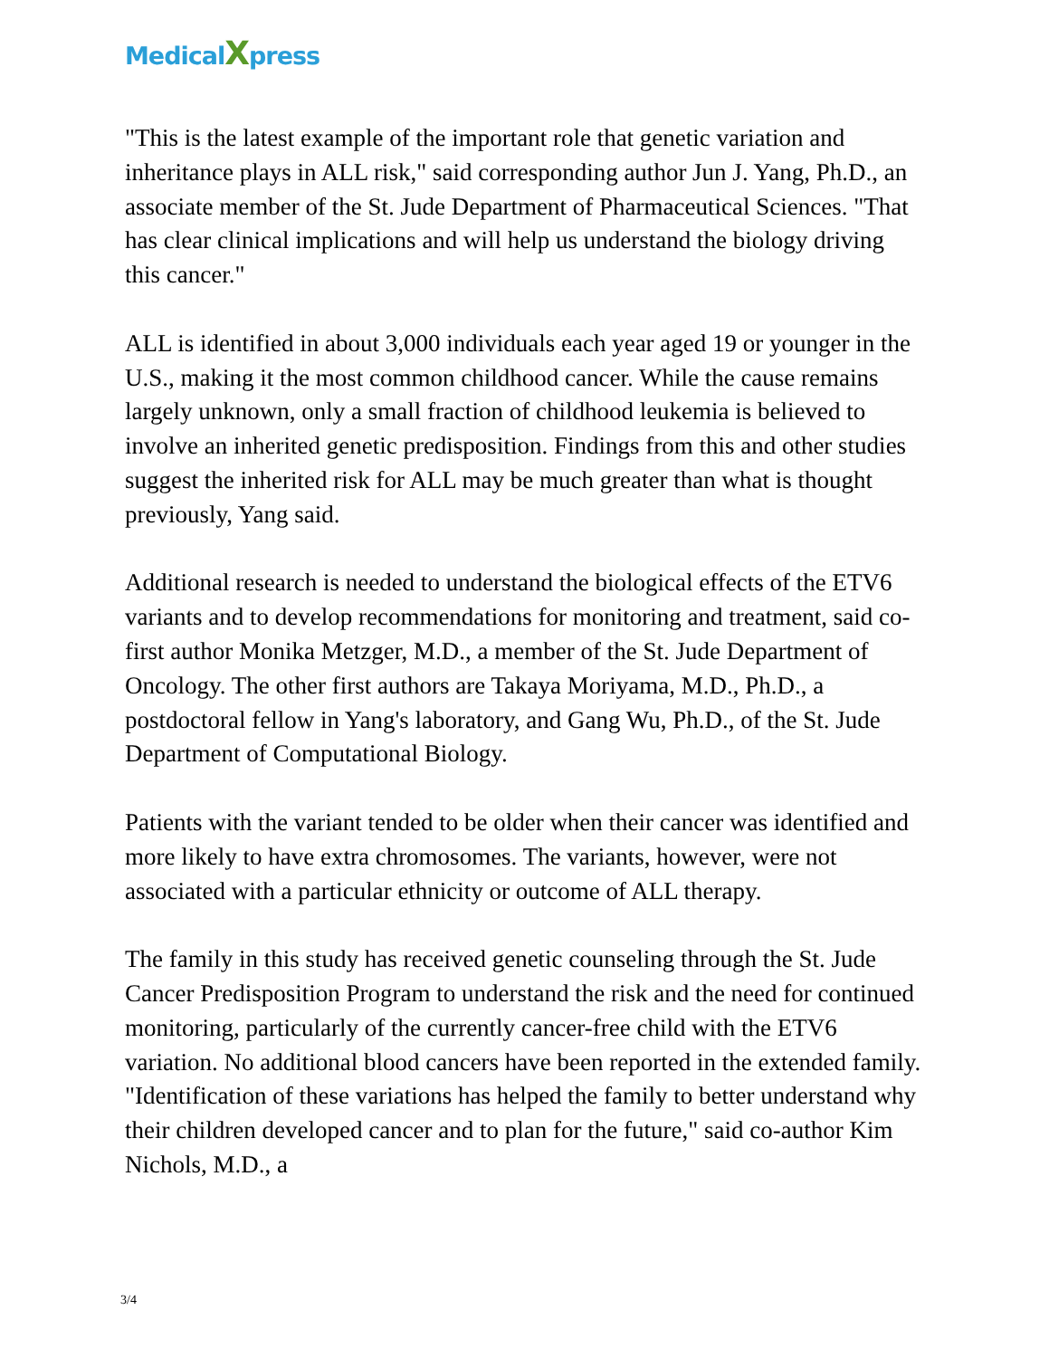MedicalXpress
"This is the latest example of the important role that genetic variation and inheritance plays in ALL risk," said corresponding author Jun J. Yang, Ph.D., an associate member of the St. Jude Department of Pharmaceutical Sciences. "That has clear clinical implications and will help us understand the biology driving this cancer."
ALL is identified in about 3,000 individuals each year aged 19 or younger in the U.S., making it the most common childhood cancer. While the cause remains largely unknown, only a small fraction of childhood leukemia is believed to involve an inherited genetic predisposition. Findings from this and other studies suggest the inherited risk for ALL may be much greater than what is thought previously, Yang said.
Additional research is needed to understand the biological effects of the ETV6 variants and to develop recommendations for monitoring and treatment, said co-first author Monika Metzger, M.D., a member of the St. Jude Department of Oncology. The other first authors are Takaya Moriyama, M.D., Ph.D., a postdoctoral fellow in Yang's laboratory, and Gang Wu, Ph.D., of the St. Jude Department of Computational Biology.
Patients with the variant tended to be older when their cancer was identified and more likely to have extra chromosomes. The variants, however, were not associated with a particular ethnicity or outcome of ALL therapy.
The family in this study has received genetic counseling through the St. Jude Cancer Predisposition Program to understand the risk and the need for continued monitoring, particularly of the currently cancer-free child with the ETV6 variation. No additional blood cancers have been reported in the extended family. "Identification of these variations has helped the family to better understand why their children developed cancer and to plan for the future," said co-author Kim Nichols, M.D., a
3/4